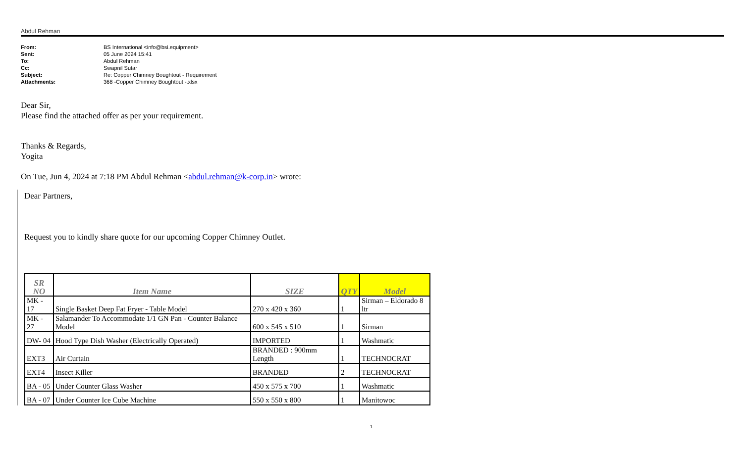Abdul Rehman
| From: | BS International <info@bsi.equipment> |
| Sent: | 05 June 2024 15:41 |
| To: | Abdul Rehman |
| Cc: | Swapnil Sutar |
| Subject: | Re: Copper Chimney Boughtout - Requirement |
| Attachments: | 368 -Copper Chimney Boughtout -.xlsx |
Dear Sir,
Please find the attached offer as per your requirement.
Thanks & Regards,
Yogita
On Tue, Jun 4, 2024 at 7:18 PM Abdul Rehman <abdul.rehman@k-corp.in> wrote:
Dear Partners,
Request you to kindly share quote for our upcoming Copper Chimney Outlet.
| SR NO | Item Name | SIZE | QTY | Model |
| --- | --- | --- | --- | --- |
| MK - 17 | Single Basket Deep Fat Fryer - Table Model | 270 x 420 x 360 | 1 | Sirman – Eldorado 8 ltr |
| MK - 27 | Salamander To Accommodate 1/1 GN Pan - Counter Balance Model | 600 x 545 x 510 | 1 | Sirman |
| DW- 04 | Hood Type Dish Washer (Electrically Operated) | IMPORTED | 1 | Washmatic |
| EXT3 | Air Curtain | BRANDED : 900mm Length | 1 | TECHNOCRAT |
| EXT4 | Insect Killer | BRANDED | 2 | TECHNOCRAT |
| BA - 05 | Under Counter Glass Washer | 450 x 575 x 700 | 1 | Washmatic |
| BA - 07 | Under Counter Ice Cube Machine | 550 x 550 x 800 | 1 | Manitowoc |
1